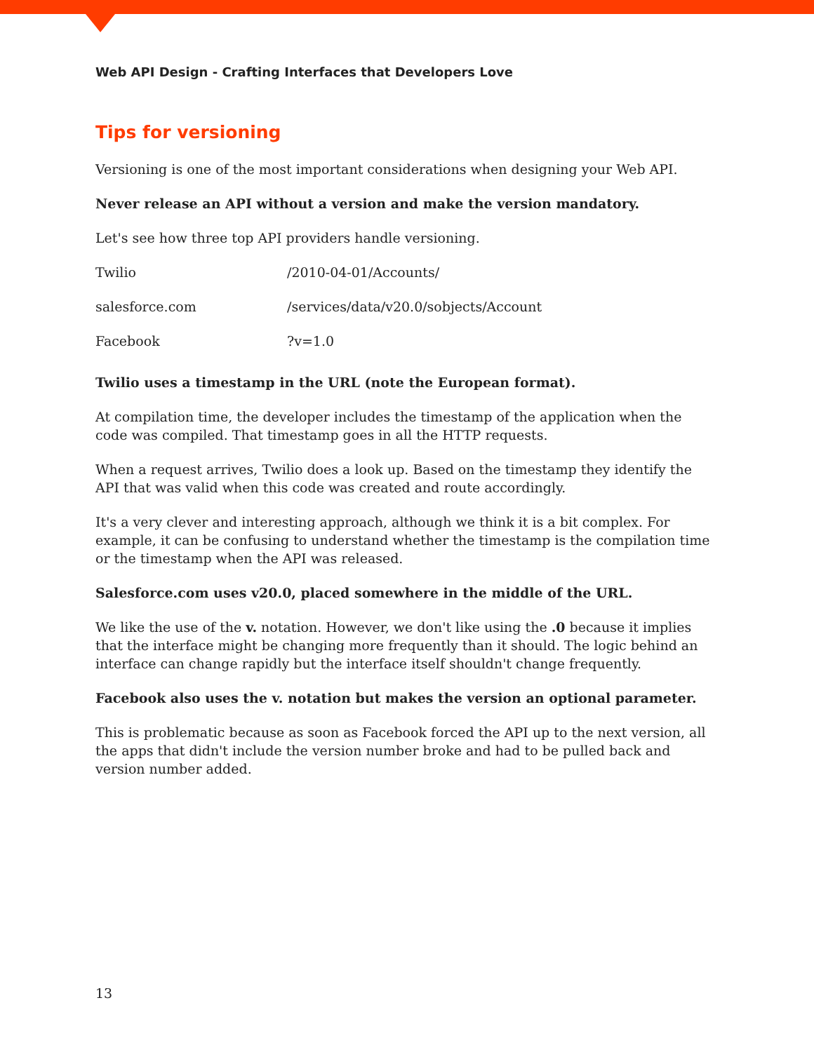Web API Design - Crafting Interfaces that Developers Love
Tips for versioning
Versioning is one of the most important considerations when designing your Web API.
Never release an API without a version and make the version mandatory.
Let's see how three top API providers handle versioning.
| Twilio | /2010-04-01/Accounts/ |
| salesforce.com | /services/data/v20.0/sobjects/Account |
| Facebook | ?v=1.0 |
Twilio uses a timestamp in the URL (note the European format).
At compilation time, the developer includes the timestamp of the application when the code was compiled. That timestamp goes in all the HTTP requests.
When a request arrives, Twilio does a look up. Based on the timestamp they identify the API that was valid when this code was created and route accordingly.
It's a very clever and interesting approach, although we think it is a bit complex. For example, it can be confusing to understand whether the timestamp is the compilation time or the timestamp when the API was released.
Salesforce.com uses v20.0, placed somewhere in the middle of the URL.
We like the use of the v. notation. However, we don't like using the .0 because it implies that the interface might be changing more frequently than it should. The logic behind an interface can change rapidly but the interface itself shouldn't change frequently.
Facebook also uses the v. notation but makes the version an optional parameter.
This is problematic because as soon as Facebook forced the API up to the next version, all the apps that didn't include the version number broke and had to be pulled back and version number added.
13